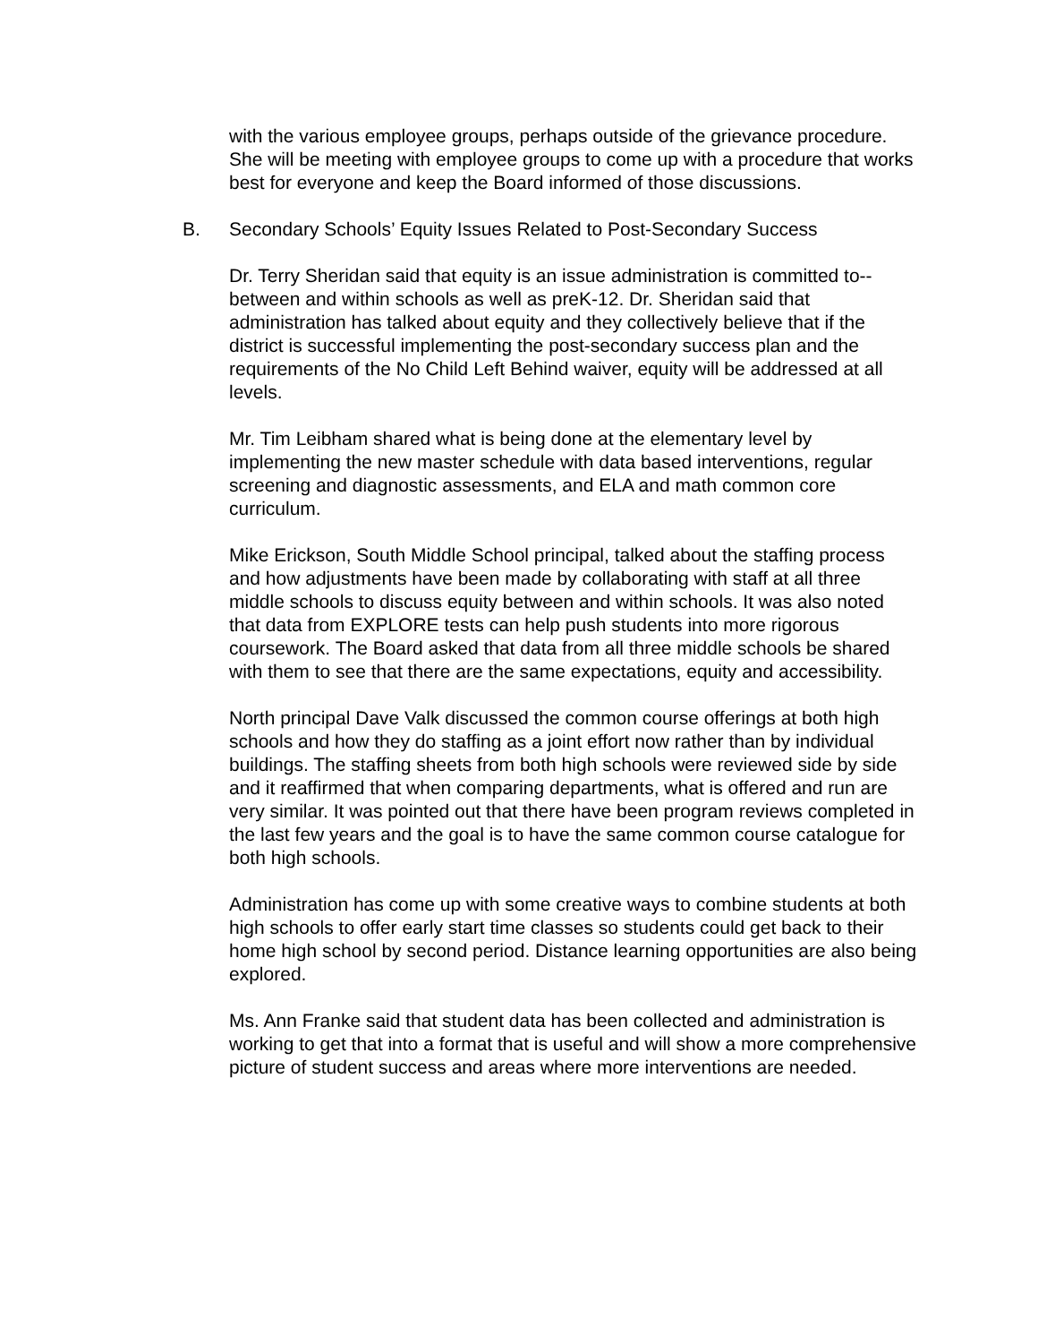with the various employee groups, perhaps outside of the grievance procedure. She will be meeting with employee groups to come up with a procedure that works best for everyone and keep the Board informed of those discussions.
B. Secondary Schools’ Equity Issues Related to Post-Secondary Success
Dr. Terry Sheridan said that equity is an issue administration is committed to--between and within schools as well as preK-12. Dr. Sheridan said that administration has talked about equity and they collectively believe that if the district is successful implementing the post-secondary success plan and the requirements of the No Child Left Behind waiver, equity will be addressed at all levels.
Mr. Tim Leibham shared what is being done at the elementary level by implementing the new master schedule with data based interventions, regular screening and diagnostic assessments, and ELA and math common core curriculum.
Mike Erickson, South Middle School principal, talked about the staffing process and how adjustments have been made by collaborating with staff at all three middle schools to discuss equity between and within schools. It was also noted that data from EXPLORE tests can help push students into more rigorous coursework. The Board asked that data from all three middle schools be shared with them to see that there are the same expectations, equity and accessibility.
North principal Dave Valk discussed the common course offerings at both high schools and how they do staffing as a joint effort now rather than by individual buildings. The staffing sheets from both high schools were reviewed side by side and it reaffirmed that when comparing departments, what is offered and run are very similar. It was pointed out that there have been program reviews completed in the last few years and the goal is to have the same common course catalogue for both high schools.
Administration has come up with some creative ways to combine students at both high schools to offer early start time classes so students could get back to their home high school by second period. Distance learning opportunities are also being explored.
Ms. Ann Franke said that student data has been collected and administration is working to get that into a format that is useful and will show a more comprehensive picture of student success and areas where more interventions are needed.